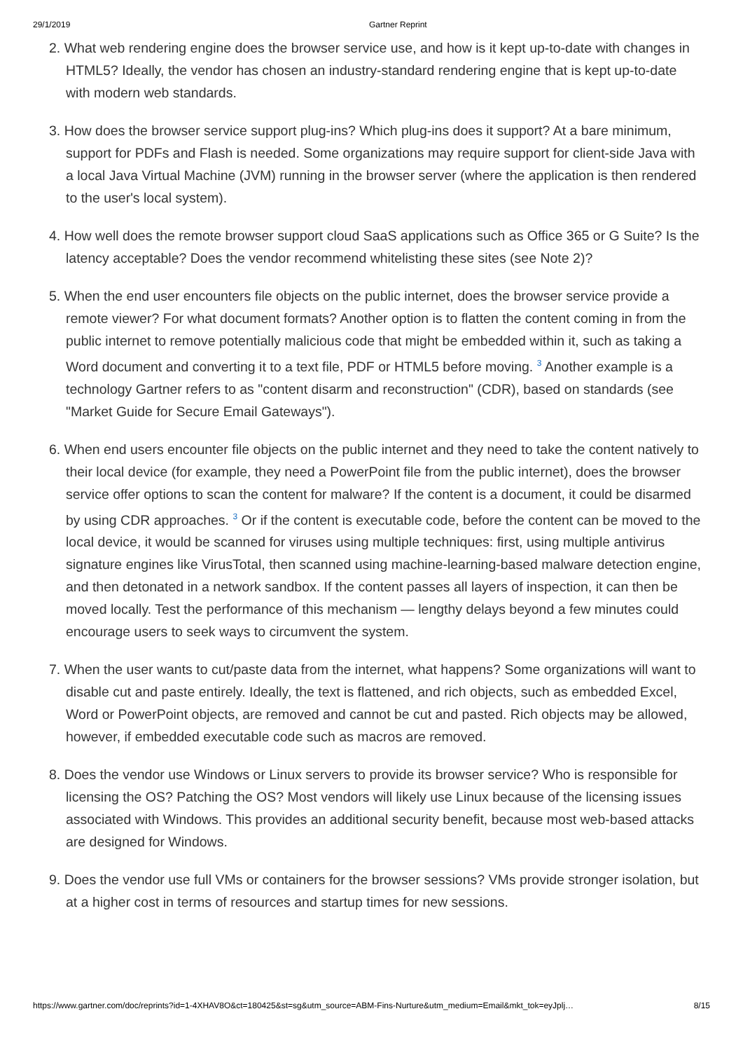29/1/2019 Gartner Reprint
2. What web rendering engine does the browser service use, and how is it kept up-to-date with changes in HTML5? Ideally, the vendor has chosen an industry-standard rendering engine that is kept up-to-date with modern web standards.
3. How does the browser service support plug-ins? Which plug-ins does it support? At a bare minimum, support for PDFs and Flash is needed. Some organizations may require support for client-side Java with a local Java Virtual Machine (JVM) running in the browser server (where the application is then rendered to the user's local system).
4. How well does the remote browser support cloud SaaS applications such as Office 365 or G Suite? Is the latency acceptable? Does the vendor recommend whitelisting these sites (see Note 2)?
5. When the end user encounters file objects on the public internet, does the browser service provide a remote viewer? For what document formats? Another option is to flatten the content coming in from the public internet to remove potentially malicious code that might be embedded within it, such as taking a Word document and converting it to a text file, PDF or HTML5 before moving. <sup>3</sup> Another example is a technology Gartner refers to as "content disarm and reconstruction" (CDR), based on standards (see "Market Guide for Secure Email Gateways").
6. When end users encounter file objects on the public internet and they need to take the content natively to their local device (for example, they need a PowerPoint file from the public internet), does the browser service offer options to scan the content for malware? If the content is a document, it could be disarmed by using CDR approaches. <sup>3</sup> Or if the content is executable code, before the content can be moved to the local device, it would be scanned for viruses using multiple techniques: first, using multiple antivirus signature engines like VirusTotal, then scanned using machine-learning-based malware detection engine, and then detonated in a network sandbox. If the content passes all layers of inspection, it can then be moved locally. Test the performance of this mechanism — lengthy delays beyond a few minutes could encourage users to seek ways to circumvent the system.
7. When the user wants to cut/paste data from the internet, what happens? Some organizations will want to disable cut and paste entirely. Ideally, the text is flattened, and rich objects, such as embedded Excel, Word or PowerPoint objects, are removed and cannot be cut and pasted. Rich objects may be allowed, however, if embedded executable code such as macros are removed.
8. Does the vendor use Windows or Linux servers to provide its browser service? Who is responsible for licensing the OS? Patching the OS? Most vendors will likely use Linux because of the licensing issues associated with Windows. This provides an additional security benefit, because most web-based attacks are designed for Windows.
9. Does the vendor use full VMs or containers for the browser sessions? VMs provide stronger isolation, but at a higher cost in terms of resources and startup times for new sessions.
https://www.gartner.com/doc/reprints?id=1-4XHAV8O&ct=180425&st=sg&utm_source=ABM-Fins-Nurture&utm_medium=Email&mkt_tok=eyJplj… 8/15